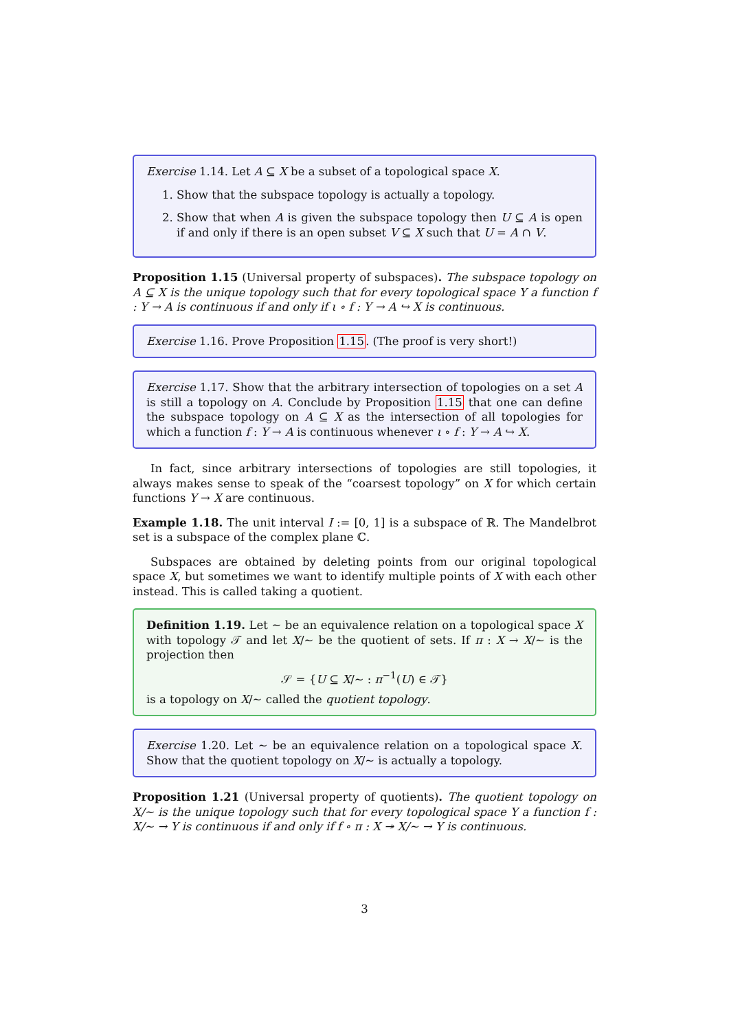Exercise 1.14. Let A ⊆ X be a subset of a topological space X.
1. Show that the subspace topology is actually a topology.
2. Show that when A is given the subspace topology then U ⊆ A is open if and only if there is an open subset V ⊆ X such that U = A ∩ V.
Proposition 1.15 (Universal property of subspaces). The subspace topology on A ⊆ X is the unique topology such that for every topological space Y a function f : Y → A is continuous if and only if ι ∘ f : Y → A ↪ X is continuous.
Exercise 1.16. Prove Proposition 1.15. (The proof is very short!)
Exercise 1.17. Show that the arbitrary intersection of topologies on a set A is still a topology on A. Conclude by Proposition 1.15 that one can define the subspace topology on A ⊆ X as the intersection of all topologies for which a function f : Y → A is continuous whenever ι ∘ f : Y → A ↪ X.
In fact, since arbitrary intersections of topologies are still topologies, it always makes sense to speak of the “coarsest topology” on X for which certain functions Y → X are continuous.
Example 1.18. The unit interval I := [0, 1] is a subspace of ℝ. The Mandelbrot set is a subspace of the complex plane ℂ.
Subspaces are obtained by deleting points from our original topological space X, but sometimes we want to identify multiple points of X with each other instead. This is called taking a quotient.
Definition 1.19. Let ∼ be an equivalence relation on a topological space X with topology 𝒯 and let X/∼ be the quotient of sets. If π : X → X/∼ is the projection then
𝒮 = {U ⊆ X/∼ : π<sup>−1</sup>(U) ∈ 𝒯}
is a topology on X/∼ called the quotient topology.
Exercise 1.20. Let ∼ be an equivalence relation on a topological space X. Show that the quotient topology on X/∼ is actually a topology.
Proposition 1.21 (Universal property of quotients). The quotient topology on X/∼ is the unique topology such that for every topological space Y a function f : X/∼ → Y is continuous if and only if f ∘ π : X ↠ X/∼ → Y is continuous.
3